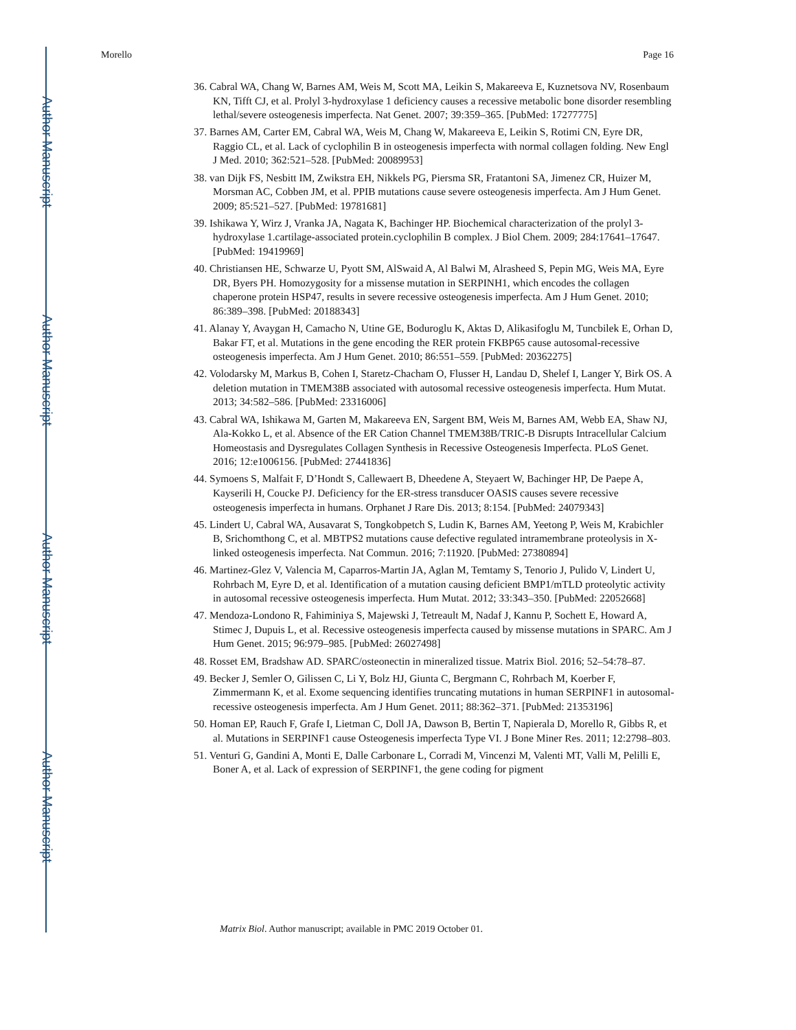Author Manuscript
Author Manuscript
Author Manuscript
Author Manuscript
Morello Page 16
36. Cabral WA, Chang W, Barnes AM, Weis M, Scott MA, Leikin S, Makareeva E, Kuznetsova NV, Rosenbaum KN, Tifft CJ, et al. Prolyl 3-hydroxylase 1 deficiency causes a recessive metabolic bone disorder resembling lethal/severe osteogenesis imperfecta. Nat Genet. 2007; 39:359–365. [PubMed: 17277775]
37. Barnes AM, Carter EM, Cabral WA, Weis M, Chang W, Makareeva E, Leikin S, Rotimi CN, Eyre DR, Raggio CL, et al. Lack of cyclophilin B in osteogenesis imperfecta with normal collagen folding. New Engl J Med. 2010; 362:521–528. [PubMed: 20089953]
38. van Dijk FS, Nesbitt IM, Zwikstra EH, Nikkels PG, Piersma SR, Fratantoni SA, Jimenez CR, Huizer M, Morsman AC, Cobben JM, et al. PPIB mutations cause severe osteogenesis imperfecta. Am J Hum Genet. 2009; 85:521–527. [PubMed: 19781681]
39. Ishikawa Y, Wirz J, Vranka JA, Nagata K, Bachinger HP. Biochemical characterization of the prolyl 3-hydroxylase 1.cartilage-associated protein.cyclophilin B complex. J Biol Chem. 2009; 284:17641–17647. [PubMed: 19419969]
40. Christiansen HE, Schwarze U, Pyott SM, AlSwaid A, Al Balwi M, Alrasheed S, Pepin MG, Weis MA, Eyre DR, Byers PH. Homozygosity for a missense mutation in SERPINH1, which encodes the collagen chaperone protein HSP47, results in severe recessive osteogenesis imperfecta. Am J Hum Genet. 2010; 86:389–398. [PubMed: 20188343]
41. Alanay Y, Avaygan H, Camacho N, Utine GE, Boduroglu K, Aktas D, Alikasifoglu M, Tuncbilek E, Orhan D, Bakar FT, et al. Mutations in the gene encoding the RER protein FKBP65 cause autosomal-recessive osteogenesis imperfecta. Am J Hum Genet. 2010; 86:551–559. [PubMed: 20362275]
42. Volodarsky M, Markus B, Cohen I, Staretz-Chacham O, Flusser H, Landau D, Shelef I, Langer Y, Birk OS. A deletion mutation in TMEM38B associated with autosomal recessive osteogenesis imperfecta. Hum Mutat. 2013; 34:582–586. [PubMed: 23316006]
43. Cabral WA, Ishikawa M, Garten M, Makareeva EN, Sargent BM, Weis M, Barnes AM, Webb EA, Shaw NJ, Ala-Kokko L, et al. Absence of the ER Cation Channel TMEM38B/TRIC-B Disrupts Intracellular Calcium Homeostasis and Dysregulates Collagen Synthesis in Recessive Osteogenesis Imperfecta. PLoS Genet. 2016; 12:e1006156. [PubMed: 27441836]
44. Symoens S, Malfait F, D’Hondt S, Callewaert B, Dheedene A, Steyaert W, Bachinger HP, De Paepe A, Kayserili H, Coucke PJ. Deficiency for the ER-stress transducer OASIS causes severe recessive osteogenesis imperfecta in humans. Orphanet J Rare Dis. 2013; 8:154. [PubMed: 24079343]
45. Lindert U, Cabral WA, Ausavarat S, Tongkobpetch S, Ludin K, Barnes AM, Yeetong P, Weis M, Krabichler B, Srichomthong C, et al. MBTPS2 mutations cause defective regulated intramembrane proteolysis in X-linked osteogenesis imperfecta. Nat Commun. 2016; 7:11920. [PubMed: 27380894]
46. Martinez-Glez V, Valencia M, Caparros-Martin JA, Aglan M, Temtamy S, Tenorio J, Pulido V, Lindert U, Rohrbach M, Eyre D, et al. Identification of a mutation causing deficient BMP1/mTLD proteolytic activity in autosomal recessive osteogenesis imperfecta. Hum Mutat. 2012; 33:343–350. [PubMed: 22052668]
47. Mendoza-Londono R, Fahiminiya S, Majewski J, Tetreault M, Nadaf J, Kannu P, Sochett E, Howard A, Stimec J, Dupuis L, et al. Recessive osteogenesis imperfecta caused by missense mutations in SPARC. Am J Hum Genet. 2015; 96:979–985. [PubMed: 26027498]
48. Rosset EM, Bradshaw AD. SPARC/osteonectin in mineralized tissue. Matrix Biol. 2016; 52–54:78–87.
49. Becker J, Semler O, Gilissen C, Li Y, Bolz HJ, Giunta C, Bergmann C, Rohrbach M, Koerber F, Zimmermann K, et al. Exome sequencing identifies truncating mutations in human SERPINF1 in autosomal-recessive osteogenesis imperfecta. Am J Hum Genet. 2011; 88:362–371. [PubMed: 21353196]
50. Homan EP, Rauch F, Grafe I, Lietman C, Doll JA, Dawson B, Bertin T, Napierala D, Morello R, Gibbs R, et al. Mutations in SERPINF1 cause Osteogenesis imperfecta Type VI. J Bone Miner Res. 2011; 12:2798–803.
51. Venturi G, Gandini A, Monti E, Dalle Carbonare L, Corradi M, Vincenzi M, Valenti MT, Valli M, Pelilli E, Boner A, et al. Lack of expression of SERPINF1, the gene coding for pigment
Matrix Biol. Author manuscript; available in PMC 2019 October 01.